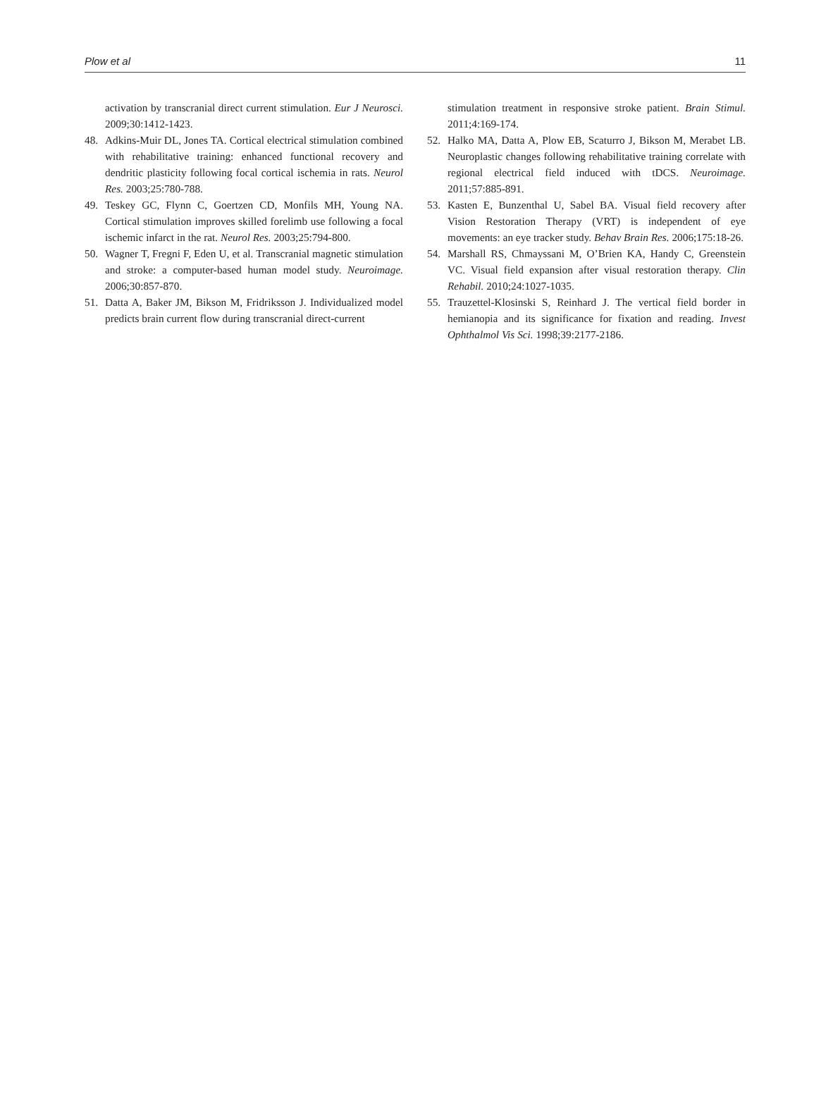Plow et al 11
activation by transcranial direct current stimulation. Eur J Neurosci. 2009;30:1412-1423.
48. Adkins-Muir DL, Jones TA. Cortical electrical stimulation combined with rehabilitative training: enhanced functional recovery and dendritic plasticity following focal cortical ischemia in rats. Neurol Res. 2003;25:780-788.
49. Teskey GC, Flynn C, Goertzen CD, Monfils MH, Young NA. Cortical stimulation improves skilled forelimb use following a focal ischemic infarct in the rat. Neurol Res. 2003;25:794-800.
50. Wagner T, Fregni F, Eden U, et al. Transcranial magnetic stimulation and stroke: a computer-based human model study. Neuroimage. 2006;30:857-870.
51. Datta A, Baker JM, Bikson M, Fridriksson J. Individualized model predicts brain current flow during transcranial direct-current
stimulation treatment in responsive stroke patient. Brain Stimul. 2011;4:169-174.
52. Halko MA, Datta A, Plow EB, Scaturro J, Bikson M, Merabet LB. Neuroplastic changes following rehabilitative training correlate with regional electrical field induced with tDCS. Neuroimage. 2011;57:885-891.
53. Kasten E, Bunzenthal U, Sabel BA. Visual field recovery after Vision Restoration Therapy (VRT) is independent of eye movements: an eye tracker study. Behav Brain Res. 2006;175:18-26.
54. Marshall RS, Chmayssani M, O’Brien KA, Handy C, Greenstein VC. Visual field expansion after visual restoration therapy. Clin Rehabil. 2010;24:1027-1035.
55. Trauzettel-Klosinski S, Reinhard J. The vertical field border in hemianopia and its significance for fixation and reading. Invest Ophthalmol Vis Sci. 1998;39:2177-2186.